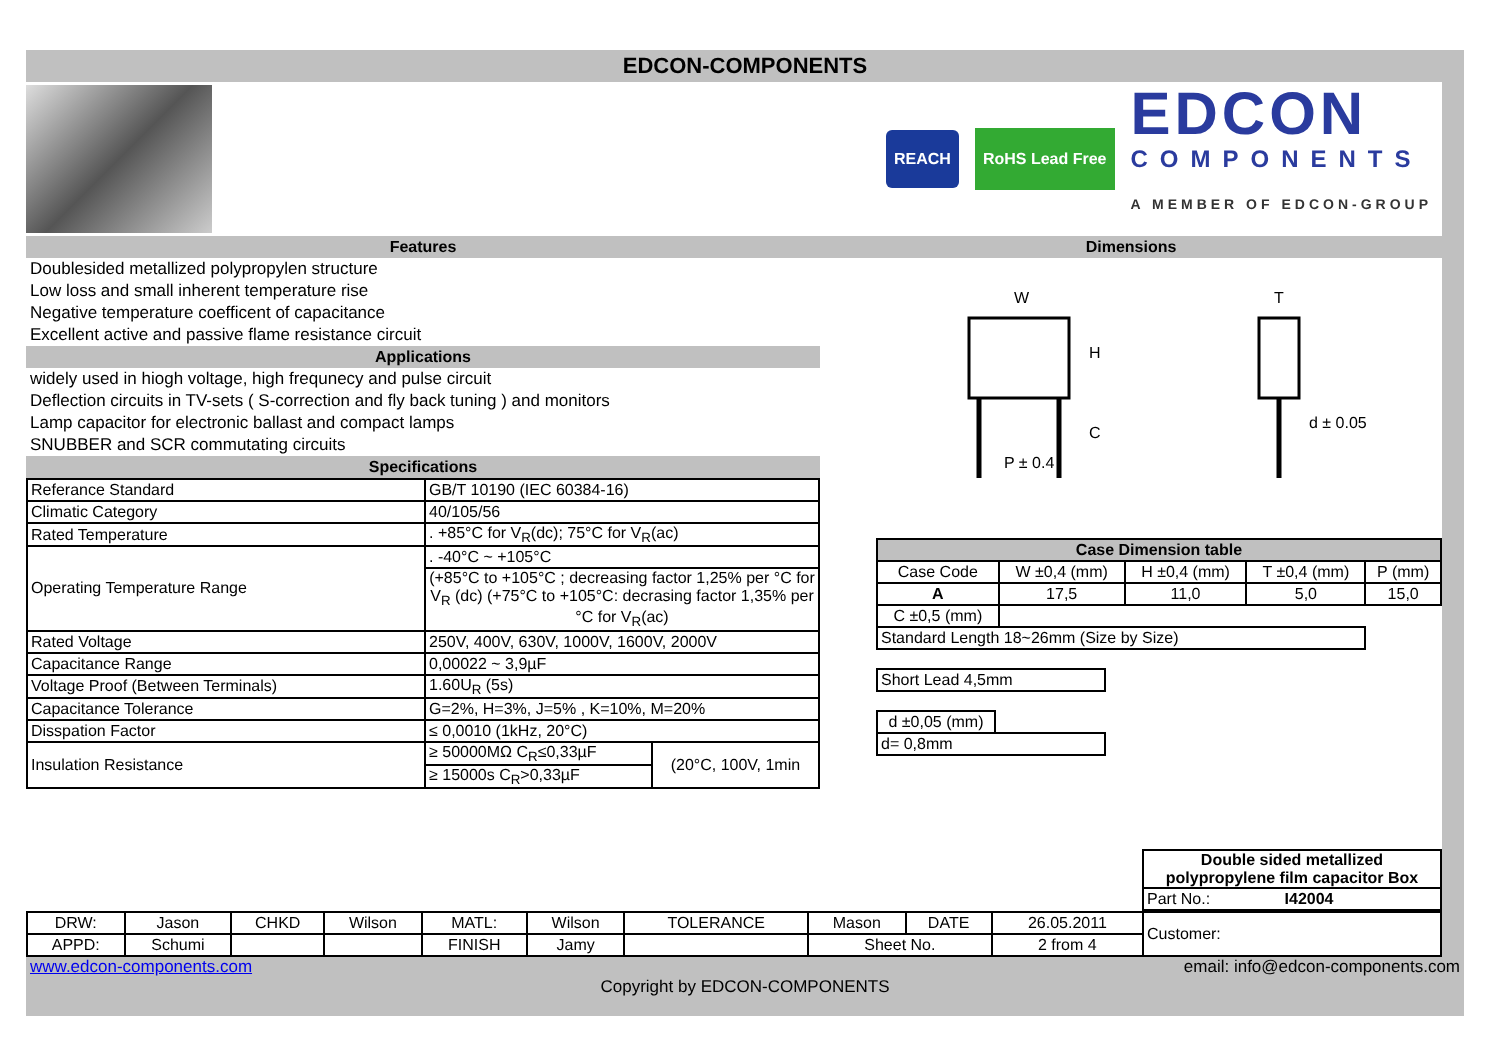EDCON-COMPONENTS
REACH RoHS Lead Free
EDCON
COMPONENTS
A MEMBER OF EDCON-GROUP
Features
Doublesided metallized polypropylen structure
Low loss and small inherent temperature rise
Negative temperature coefficent of capacitance
Excellent active and passive flame resistance circuit
Applications
widely used in hiogh voltage, high frequnecy and pulse circuit
Deflection circuits in TV-sets ( S-correction and fly back tuning ) and monitors
Lamp capacitor for electronic ballast and compact lamps
SNUBBER and SCR commutating circuits
Specifications
| Referance Standard | GB/T 10190 (IEC 60384-16) | |
| Climatic Category | 40/105/56 | |
| Rated Temperature | . +85°C for V<sub>R</sub>(dc); 75°C for V<sub>R</sub>(ac) | |
| Operating Temperature Range | . -40°C ~ +105°C | |
| | (+85°C to +105°C ; decreasing factor 1,25% per °C for V<sub>R</sub> (dc) (+75°C to +105°C: decrasing factor 1,35% per °C for V<sub>R</sub>(ac) | |
| Rated Voltage | 250V, 400V, 630V, 1000V, 1600V, 2000V | |
| Capacitance Range | 0,00022 ~ 3,9µF | |
| Voltage Proof (Between Terminals) | 1.60U<sub>R</sub> (5s) | |
| Capacitance Tolerance | G=2%, H=3%, J=5% , K=10%, M=20% | |
| Disspation Factor | ≤ 0,0010 (1kHz, 20°C) | |
| Insulation Resistance | ≥ 50000MΩ C<sub>R</sub>≤0,33µF | (20°C, 100V, 1min |
| | ≥ 15000s C<sub>R</sub>>0,33µF | |
Dimensions
W
H
C
P ± 0.4
T
d ± 0.05
| Case Dimension table | | | | |
| Case Code | W ±0,4 (mm) | H ±0,4 (mm) | T ±0,4 (mm) | P (mm) |
| A | 17,5 | 11,0 | 5,0 | 15,0 |
| C ±0,5 (mm) | | | | |
| Standard Length 18~26mm (Size by Size) | | | | |
| Short Lead 4,5mm |
| d ±0,05 (mm) | |
| d= 0,8mm | |
| Double sided metallized polypropylene film capacitor Box |
| Part No.: I42004 |
| DRW: | Jason | CHKD | Wilson | MATL: | Wilson | TOLERANCE | Mason | DATE | 26.05.2011 | Customer: |
| APPD: | Schumi | | | FINISH | Jamy | | Sheet No. | | 2 from 4 | |
www.edcon-components.com email: info@edcon-components.com
Copyright by EDCON-COMPONENTS